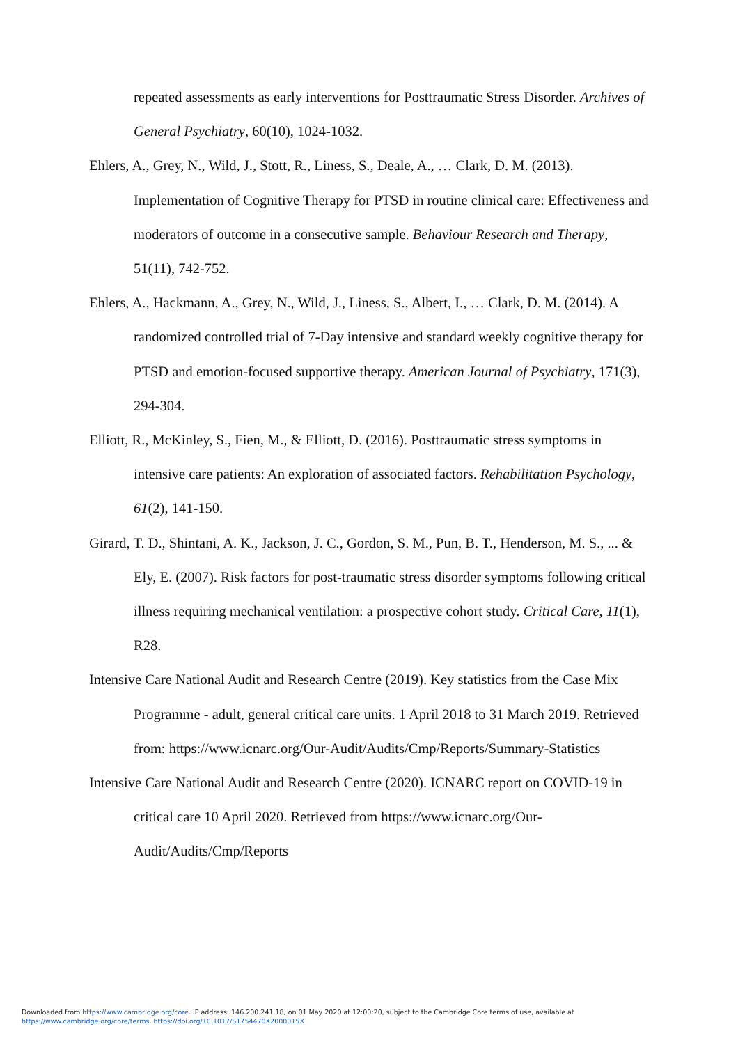repeated assessments as early interventions for Posttraumatic Stress Disorder. Archives of General Psychiatry, 60(10), 1024-1032.
Ehlers, A., Grey, N., Wild, J., Stott, R., Liness, S., Deale, A., … Clark, D. M. (2013). Implementation of Cognitive Therapy for PTSD in routine clinical care: Effectiveness and moderators of outcome in a consecutive sample. Behaviour Research and Therapy, 51(11), 742-752.
Ehlers, A., Hackmann, A., Grey, N., Wild, J., Liness, S., Albert, I., … Clark, D. M. (2014). A randomized controlled trial of 7-Day intensive and standard weekly cognitive therapy for PTSD and emotion-focused supportive therapy. American Journal of Psychiatry, 171(3), 294-304.
Elliott, R., McKinley, S., Fien, M., & Elliott, D. (2016). Posttraumatic stress symptoms in intensive care patients: An exploration of associated factors. Rehabilitation Psychology, 61(2), 141-150.
Girard, T. D., Shintani, A. K., Jackson, J. C., Gordon, S. M., Pun, B. T., Henderson, M. S., ... & Ely, E. (2007). Risk factors for post-traumatic stress disorder symptoms following critical illness requiring mechanical ventilation: a prospective cohort study. Critical Care, 11(1), R28.
Intensive Care National Audit and Research Centre (2019). Key statistics from the Case Mix Programme - adult, general critical care units. 1 April 2018 to 31 March 2019. Retrieved from: https://www.icnarc.org/Our-Audit/Audits/Cmp/Reports/Summary-Statistics
Intensive Care National Audit and Research Centre (2020). ICNARC report on COVID-19 in critical care 10 April 2020. Retrieved from https://www.icnarc.org/Our-Audit/Audits/Cmp/Reports
Downloaded from https://www.cambridge.org/core. IP address: 146.200.241.18, on 01 May 2020 at 12:00:20, subject to the Cambridge Core terms of use, available at
https://www.cambridge.org/core/terms. https://doi.org/10.1017/S1754470X2000015X